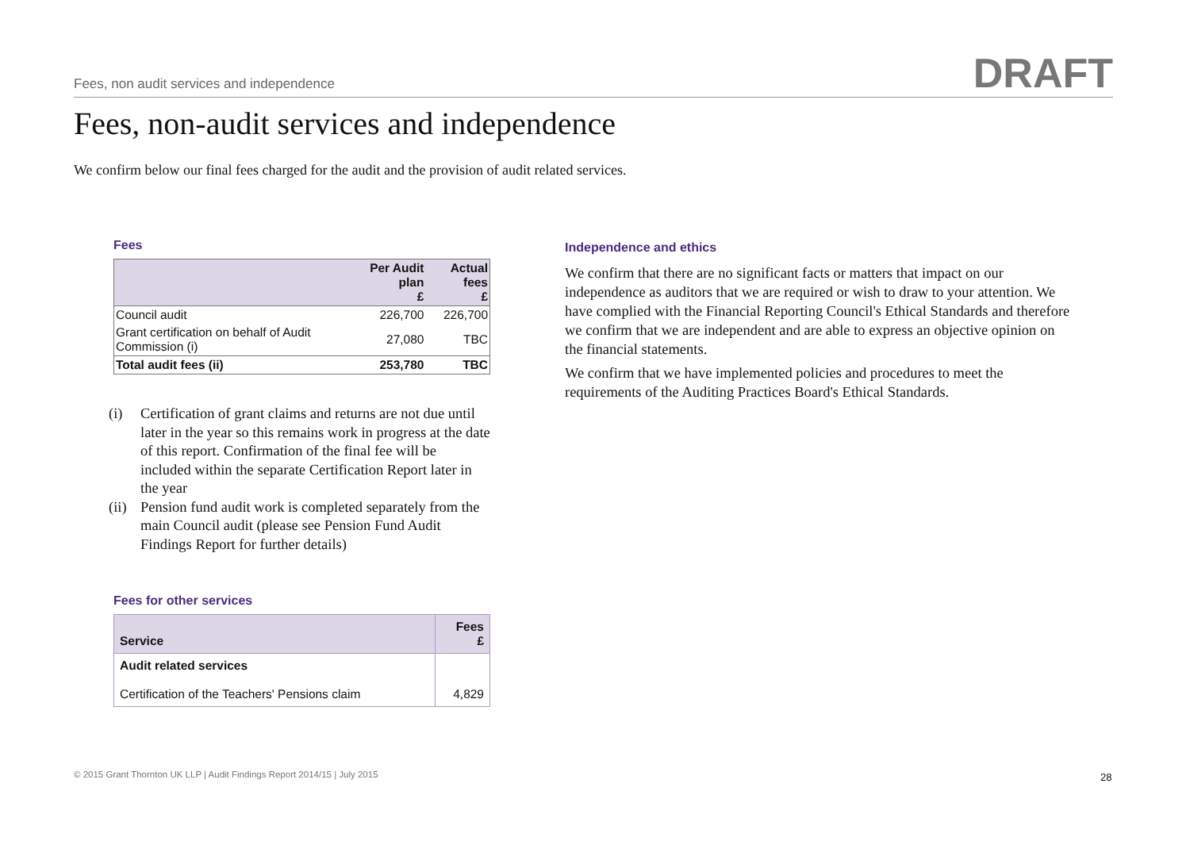Fees, non audit services and independence
DRAFT
Fees, non-audit services and independence
We confirm below our final fees charged for the audit and the provision of audit related services.
Fees
| | Per Audit plan £ | Actual fees £ |
| --- | --- | --- |
| Council audit | 226,700 | 226,700 |
| Grant certification on behalf of Audit Commission (i) | 27,080 | TBC |
| Total audit fees (ii) | 253,780 | TBC |
(i) Certification of grant claims and returns are not due until later in the year so this remains work in progress at the date of this report. Confirmation of the final fee will be included within the separate Certification Report later in the year
(ii)
Pension fund audit work is completed separately from the main Council audit (please see Pension Fund Audit Findings Report for further details)
Fees for other services
| Service | Fees £ |
| --- | --- |
| Audit related services Certification of the Teachers' Pensions claim | 4,829 |
Independence and ethics
We confirm that there are no significant facts or matters that impact on our independence as auditors that we are required or wish to draw to your attention. We have complied with the Financial Reporting Council's Ethical Standards and therefore we confirm that we are independent and are able to express an objective opinion on the financial statements.
We confirm that we have implemented policies and procedures to meet the requirements of the Auditing Practices Board's Ethical Standards.
© 2015 Grant Thornton UK LLP | Audit Findings Report 2014/15 | July 2015
28